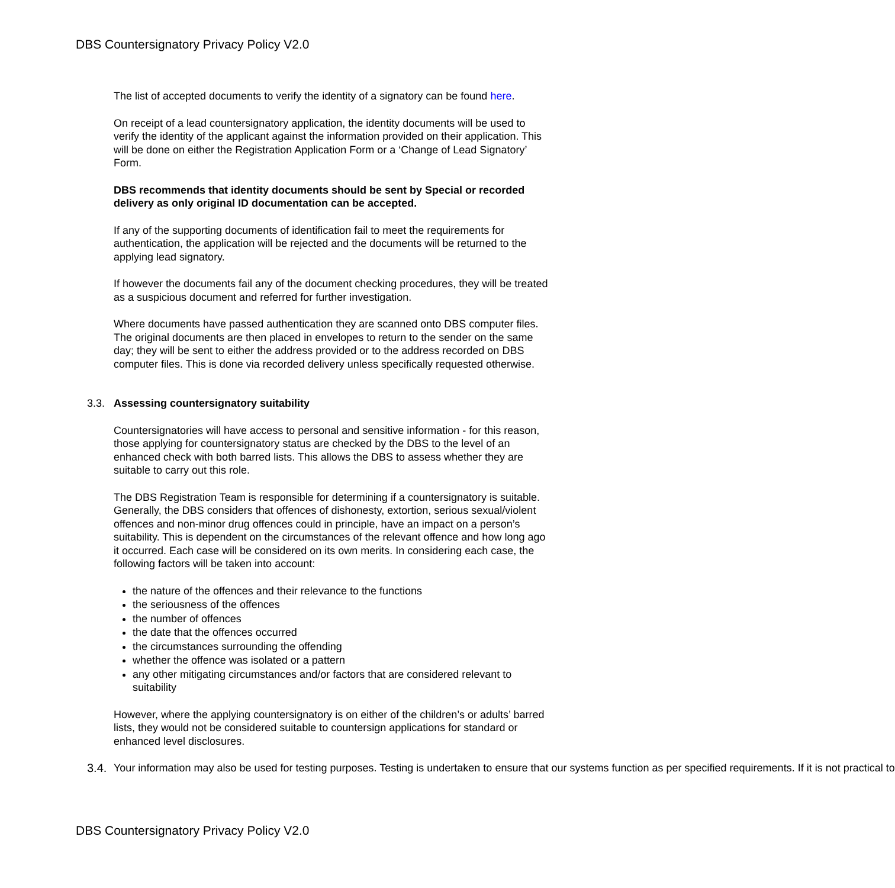DBS Countersignatory Privacy Policy V2.0
The list of accepted documents to verify the identity of a signatory can be found here.
On receipt of a lead countersignatory application, the identity documents will be used to verify the identity of the applicant against the information provided on their application. This will be done on either the Registration Application Form or a ‘Change of Lead Signatory’ Form.
DBS recommends that identity documents should be sent by Special or recorded delivery as only original ID documentation can be accepted.
If any of the supporting documents of identification fail to meet the requirements for authentication, the application will be rejected and the documents will be returned to the applying lead signatory.
If however the documents fail any of the document checking procedures, they will be treated as a suspicious document and referred for further investigation.
Where documents have passed authentication they are scanned onto DBS computer files. The original documents are then placed in envelopes to return to the sender on the same day; they will be sent to either the address provided or to the address recorded on DBS computer files. This is done via recorded delivery unless specifically requested otherwise.
3.3. Assessing countersignatory suitability
Countersignatories will have access to personal and sensitive information - for this reason, those applying for countersignatory status are checked by the DBS to the level of an enhanced check with both barred lists. This allows the DBS to assess whether they are suitable to carry out this role.
The DBS Registration Team is responsible for determining if a countersignatory is suitable. Generally, the DBS considers that offences of dishonesty, extortion, serious sexual/violent offences and non-minor drug offences could in principle, have an impact on a person’s suitability. This is dependent on the circumstances of the relevant offence and how long ago it occurred. Each case will be considered on its own merits. In considering each case, the following factors will be taken into account:
the nature of the offences and their relevance to the functions
the seriousness of the offences
the number of offences
the date that the offences occurred
the circumstances surrounding the offending
whether the offence was isolated or a pattern
any other mitigating circumstances and/or factors that are considered relevant to suitability
However, where the applying countersignatory is on either of the children’s or adults’ barred lists, they would not be considered suitable to countersign applications for standard or enhanced level disclosures.
3.4. Your information may also be used for testing purposes. Testing is undertaken to ensure that our systems function as per specified requirements. If it is not practical to
DBS Countersignatory Privacy Policy V2.0